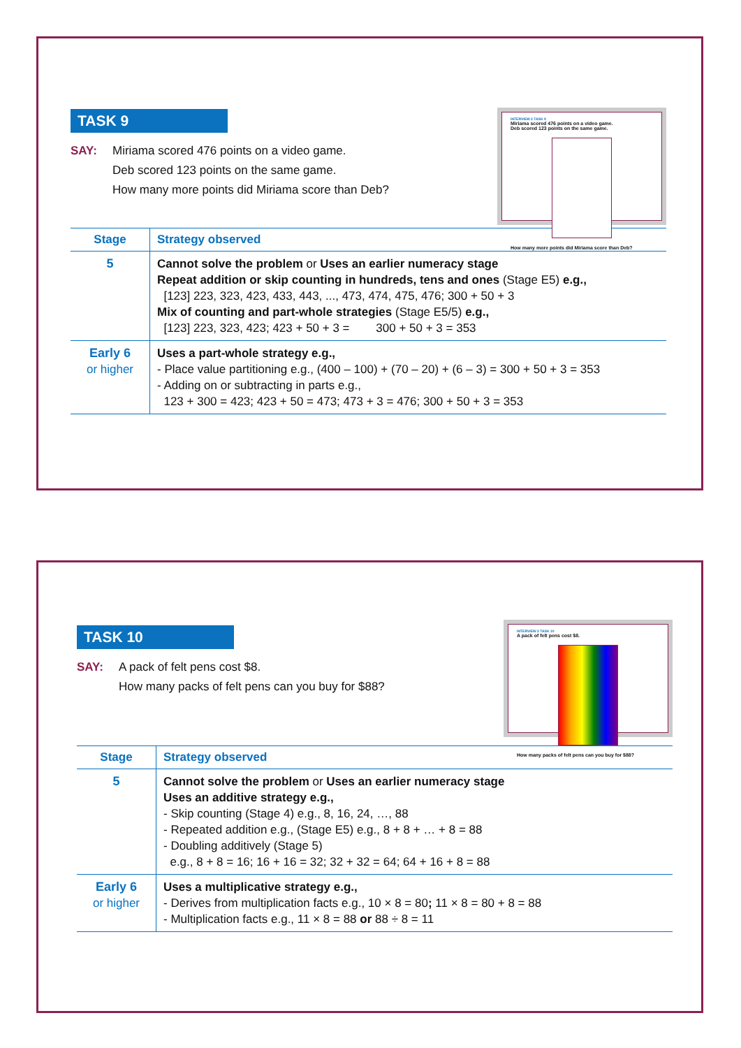INTERVIEW 2 TASK 9
Miriama scored 476 points on a video game.
Deb scored 123 points on the same game.
How many more points did Miriama score than Deb?
TASK 9
SAY: Miriama scored 476 points on a video game.
Deb scored 123 points on the same game.
How many more points did Miriama score than Deb?
| Stage | Strategy observed |
| --- | --- |
| 5 | Cannot solve the problem or Uses an earlier numeracy stage Repeat addition or skip counting in hundreds, tens and ones (Stage E5) e.g., [123] 223, 323, 423, 433, 443, ..., 473, 474, 475, 476; 300 + 50 + 3 Mix of counting and part-whole strategies (Stage E5/5) e.g., [123] 223, 323, 423; 423 + 50 + 3 = 300 + 50 + 3 = 353 |
| Early 6 or higher | Uses a part-whole strategy e.g., - Place value partitioning e.g., (400 – 100) + (70 – 20) + (6 – 3) = 300 + 50 + 3 = 353 - Adding on or subtracting in parts e.g., 123 + 300 = 423; 423 + 50 = 473; 473 + 3 = 476; 300 + 50 + 3 = 353 |
INTERVIEW 2 TASK 10
A pack of felt pens cost $8.
How many packs of felt pens can you buy for $88?
TASK 10
SAY: A pack of felt pens cost $8.
How many packs of felt pens can you buy for $88?
| Stage | Strategy observed |
| --- | --- |
| 5 | Cannot solve the problem or Uses an earlier numeracy stage Uses an additive strategy e.g., - Skip counting (Stage 4) e.g., 8, 16, 24, …, 88 - Repeated addition e.g., (Stage E5) e.g., 8 + 8 + … + 8 = 88 - Doubling additively (Stage 5) e.g., 8 + 8 = 16; 16 + 16 = 32; 32 + 32 = 64; 64 + 16 + 8 = 88 |
| Early 6 or higher | Uses a multiplicative strategy e.g., - Derives from multiplication facts e.g., 10 × 8 = 80 ; 11 × 8 = 80 + 8 = 88 - Multiplication facts e.g., 11 × 8 = 88 or 88 ÷ 8 = 11 |